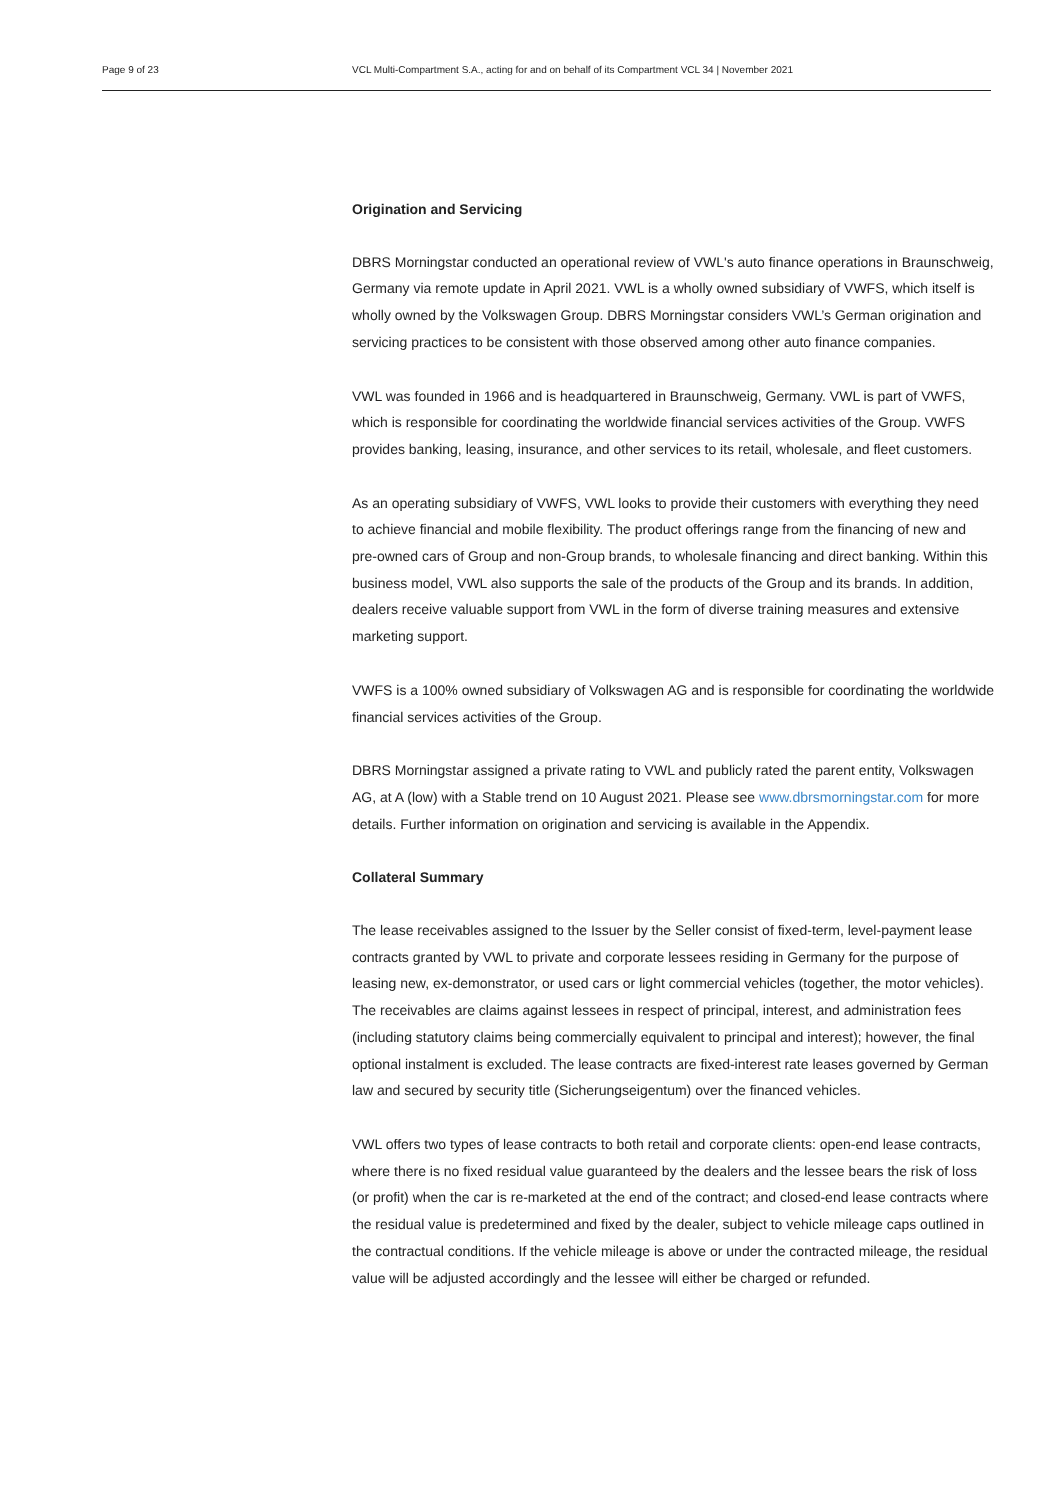Page 9 of 23 VCL Multi-Compartment S.A., acting for and on behalf of its Compartment VCL 34 | November 2021
Origination and Servicing
DBRS Morningstar conducted an operational review of VWL's auto finance operations in Braunschweig, Germany via remote update in April 2021. VWL is a wholly owned subsidiary of VWFS, which itself is wholly owned by the Volkswagen Group. DBRS Morningstar considers VWL’s German origination and servicing practices to be consistent with those observed among other auto finance companies.
VWL was founded in 1966 and is headquartered in Braunschweig, Germany. VWL is part of VWFS, which is responsible for coordinating the worldwide financial services activities of the Group. VWFS provides banking, leasing, insurance, and other services to its retail, wholesale, and fleet customers.
As an operating subsidiary of VWFS, VWL looks to provide their customers with everything they need to achieve financial and mobile flexibility. The product offerings range from the financing of new and pre-owned cars of Group and non-Group brands, to wholesale financing and direct banking. Within this business model, VWL also supports the sale of the products of the Group and its brands. In addition, dealers receive valuable support from VWL in the form of diverse training measures and extensive marketing support.
VWFS is a 100% owned subsidiary of Volkswagen AG and is responsible for coordinating the worldwide financial services activities of the Group.
DBRS Morningstar assigned a private rating to VWL and publicly rated the parent entity, Volkswagen AG, at A (low) with a Stable trend on 10 August 2021. Please see www.dbrsmorningstar.com for more details. Further information on origination and servicing is available in the Appendix.
Collateral Summary
The lease receivables assigned to the Issuer by the Seller consist of fixed-term, level-payment lease contracts granted by VWL to private and corporate lessees residing in Germany for the purpose of leasing new, ex-demonstrator, or used cars or light commercial vehicles (together, the motor vehicles). The receivables are claims against lessees in respect of principal, interest, and administration fees (including statutory claims being commercially equivalent to principal and interest); however, the final optional instalment is excluded. The lease contracts are fixed-interest rate leases governed by German law and secured by security title (Sicherungseigentum) over the financed vehicles.
VWL offers two types of lease contracts to both retail and corporate clients: open-end lease contracts, where there is no fixed residual value guaranteed by the dealers and the lessee bears the risk of loss (or profit) when the car is re-marketed at the end of the contract; and closed-end lease contracts where the residual value is predetermined and fixed by the dealer, subject to vehicle mileage caps outlined in the contractual conditions. If the vehicle mileage is above or under the contracted mileage, the residual value will be adjusted accordingly and the lessee will either be charged or refunded.